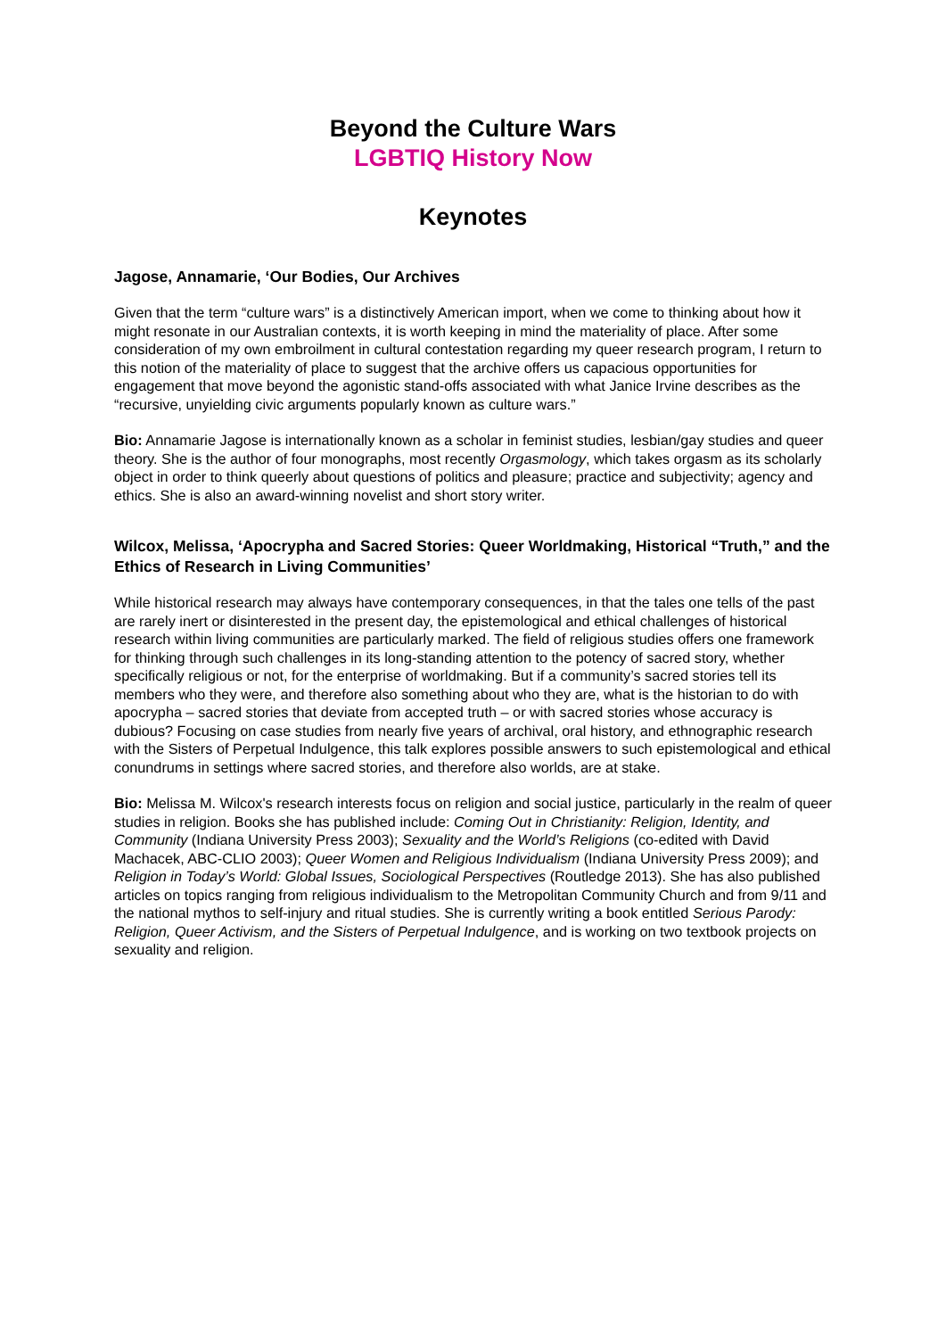Beyond the Culture Wars
LGBTIQ History Now
Keynotes
Jagose, Annamarie, ‘Our Bodies, Our Archives
Given that the term “culture wars” is a distinctively American import, when we come to thinking about how it might resonate in our Australian contexts, it is worth keeping in mind the materiality of place. After some consideration of my own embroilment in cultural contestation regarding my queer research program, I return to this notion of the materiality of place to suggest that the archive offers us capacious opportunities for engagement that move beyond the agonistic stand-offs associated with what Janice Irvine describes as the “recursive, unyielding civic arguments popularly known as culture wars.”
Bio: Annamarie Jagose is internationally known as a scholar in feminist studies, lesbian/gay studies and queer theory. She is the author of four monographs, most recently Orgasmology, which takes orgasm as its scholarly object in order to think queerly about questions of politics and pleasure; practice and subjectivity; agency and ethics. She is also an award-winning novelist and short story writer.
Wilcox, Melissa, ‘Apocrypha and Sacred Stories: Queer Worldmaking, Historical “Truth,” and the Ethics of Research in Living Communities’
While historical research may always have contemporary consequences, in that the tales one tells of the past are rarely inert or disinterested in the present day, the epistemological and ethical challenges of historical research within living communities are particularly marked. The field of religious studies offers one framework for thinking through such challenges in its long-standing attention to the potency of sacred story, whether specifically religious or not, for the enterprise of worldmaking. But if a community’s sacred stories tell its members who they were, and therefore also something about who they are, what is the historian to do with apocrypha – sacred stories that deviate from accepted truth – or with sacred stories whose accuracy is dubious? Focusing on case studies from nearly five years of archival, oral history, and ethnographic research with the Sisters of Perpetual Indulgence, this talk explores possible answers to such epistemological and ethical conundrums in settings where sacred stories, and therefore also worlds, are at stake.
Bio: Melissa M. Wilcox's research interests focus on religion and social justice, particularly in the realm of queer studies in religion. Books she has published include: Coming Out in Christianity: Religion, Identity, and Community (Indiana University Press 2003); Sexuality and the World’s Religions (co-edited with David Machacek, ABC-CLIO 2003); Queer Women and Religious Individualism (Indiana University Press 2009); and Religion in Today’s World: Global Issues, Sociological Perspectives (Routledge 2013). She has also published articles on topics ranging from religious individualism to the Metropolitan Community Church and from 9/11 and the national mythos to self-injury and ritual studies. She is currently writing a book entitled Serious Parody: Religion, Queer Activism, and the Sisters of Perpetual Indulgence, and is working on two textbook projects on sexuality and religion.